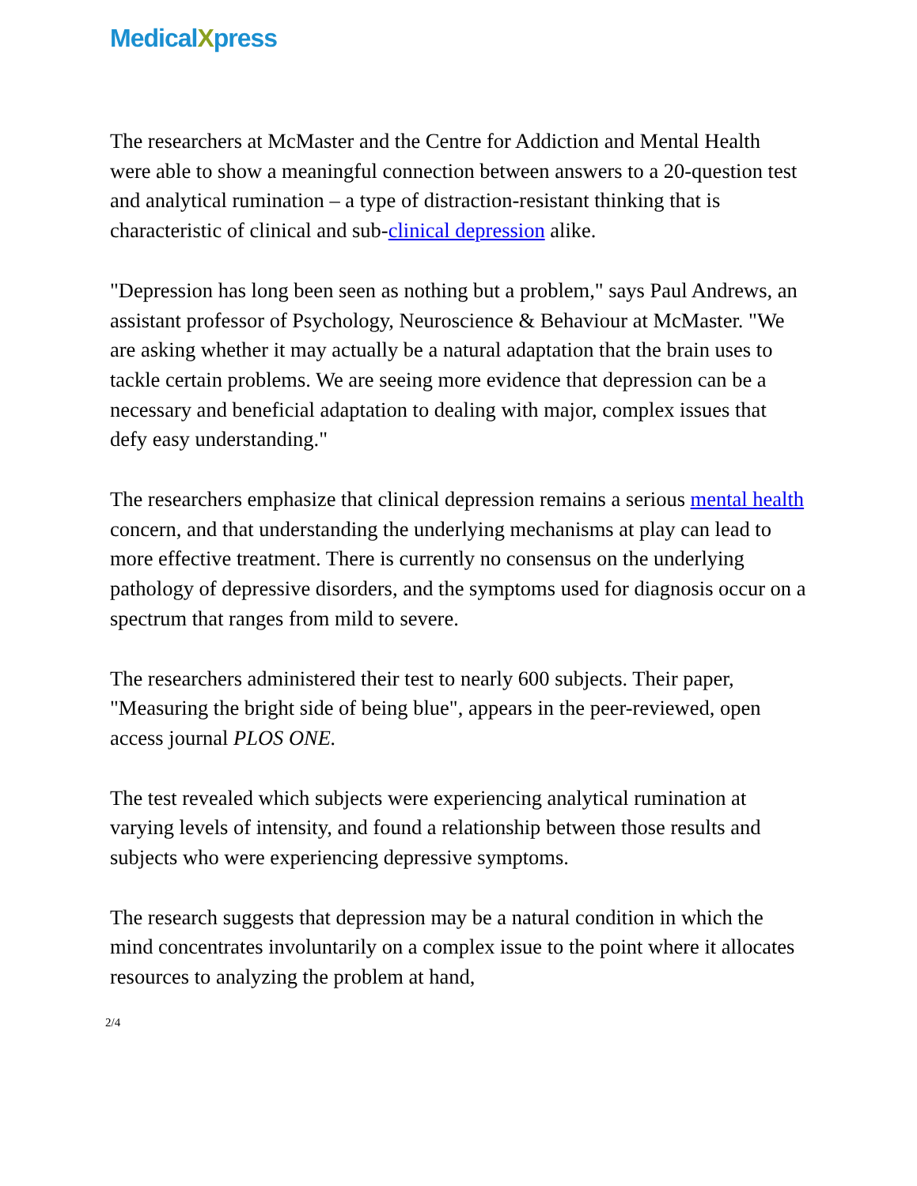MedicalXpress
The researchers at McMaster and the Centre for Addiction and Mental Health were able to show a meaningful connection between answers to a 20-question test and analytical rumination – a type of distraction-resistant thinking that is characteristic of clinical and sub-clinical depression alike.
"Depression has long been seen as nothing but a problem," says Paul Andrews, an assistant professor of Psychology, Neuroscience & Behaviour at McMaster. "We are asking whether it may actually be a natural adaptation that the brain uses to tackle certain problems. We are seeing more evidence that depression can be a necessary and beneficial adaptation to dealing with major, complex issues that defy easy understanding."
The researchers emphasize that clinical depression remains a serious mental health concern, and that understanding the underlying mechanisms at play can lead to more effective treatment. There is currently no consensus on the underlying pathology of depressive disorders, and the symptoms used for diagnosis occur on a spectrum that ranges from mild to severe.
The researchers administered their test to nearly 600 subjects. Their paper, "Measuring the bright side of being blue", appears in the peer-reviewed, open access journal PLOS ONE.
The test revealed which subjects were experiencing analytical rumination at varying levels of intensity, and found a relationship between those results and subjects who were experiencing depressive symptoms.
The research suggests that depression may be a natural condition in which the mind concentrates involuntarily on a complex issue to the point where it allocates resources to analyzing the problem at hand,
2/4